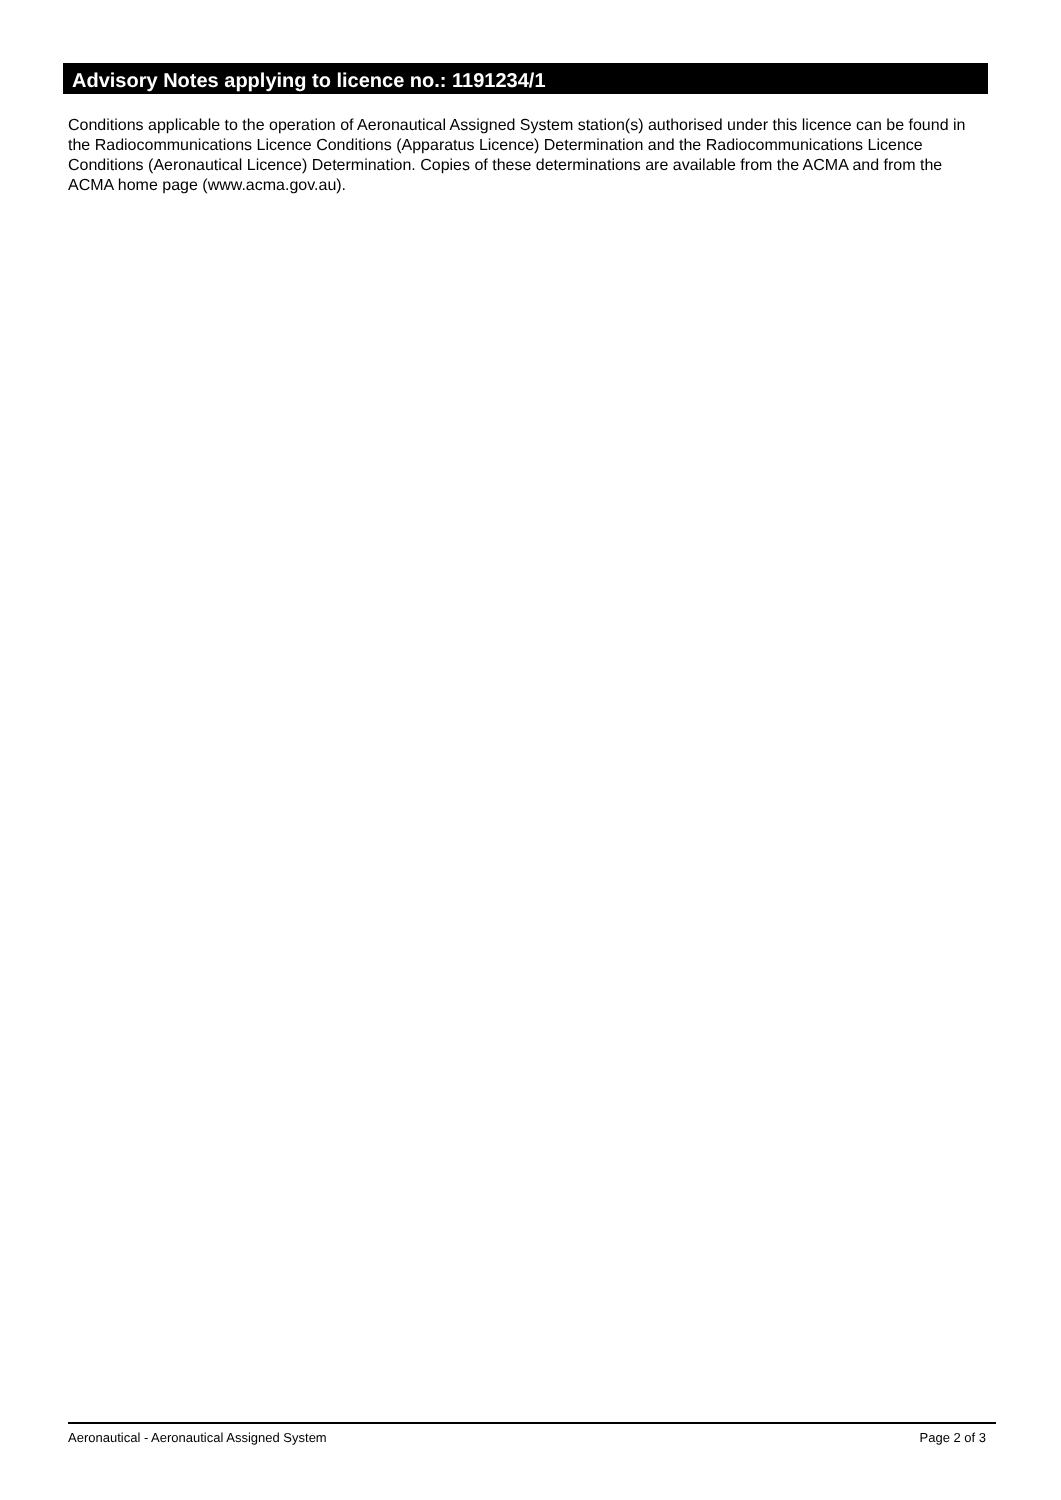Advisory Notes applying to licence no.: 1191234/1
Conditions applicable to the operation of Aeronautical Assigned System station(s) authorised under this licence can be found in the Radiocommunications Licence Conditions (Apparatus Licence) Determination and the Radiocommunications Licence Conditions (Aeronautical Licence) Determination. Copies of these determinations are available from the ACMA and from the ACMA home page (www.acma.gov.au).
Aeronautical - Aeronautical Assigned System Page 2 of 3